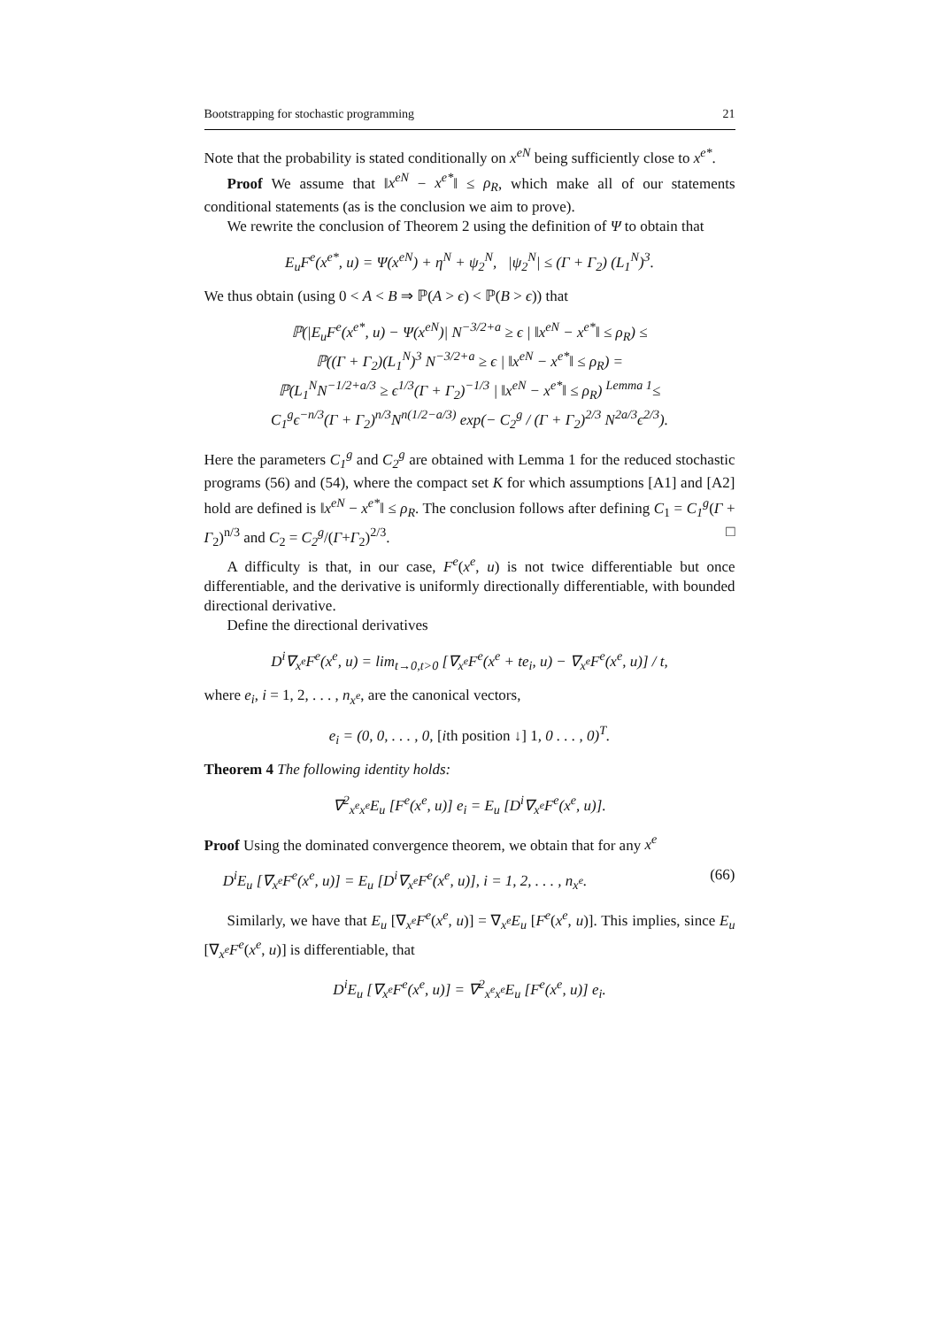Bootstrapping for stochastic programming 21
Note that the probability is stated conditionally on x<sup>eN</sup> being sufficiently close to x<sup>e*</sup>.
Proof We assume that ‖x<sup>eN</sup> − x<sup>e*</sup>‖ ≤ ρ<sub>R</sub>, which make all of our statements conditional statements (as is the conclusion we aim to prove).
We rewrite the conclusion of Theorem 2 using the definition of Ψ to obtain that
E<sub>u</sub>F<sup>e</sup>(x<sup>e*</sup>, u) = Ψ(x<sup>eN</sup>) + η<sup>N</sup> + ψ<sub>2</sub><sup>N</sup>, |ψ<sub>2</sub><sup>N</sup>| ≤ (Γ + Γ<sub>2</sub>) (L<sub>1</sub><sup>N</sup>)<sup>3</sup>.
We thus obtain (using 0 < A < B ⇒ ℙ(A > ϵ) < ℙ(B > ϵ)) that
ℙ(|E<sub>u</sub>F<sup>e</sup>(x<sup>e*</sup>, u) − Ψ(x<sup>eN</sup>)| N<sup>−3/2+a</sup> ≥ ϵ | ‖x<sup>eN</sup> − x<sup>e*</sup>‖ ≤ ρ<sub>R</sub>) ≤
ℙ((Γ + Γ<sub>2</sub>)(L<sub>1</sub><sup>N</sup>)<sup>3</sup> N<sup>−3/2+a</sup> ≥ ϵ | ‖x<sup>eN</sup> − x<sup>e*</sup>‖ ≤ ρ<sub>R</sub>) =
ℙ(L<sub>1</sub><sup>N</sup>N<sup>−1/2+a/3</sup> ≥ ϵ<sup>1/3</sup>(Γ + Γ<sub>2</sub>)<sup>−1/3</sup> | ‖x<sup>eN</sup> − x<sup>e*</sup>‖ ≤ ρ<sub>R</sub>) <sup>Lemma 1</sup>≤
C<sub>1</sub><sup>g</sup>ϵ<sup>−n/3</sup>(Γ + Γ<sub>2</sub>)<sup>n/3</sup>N<sup>n(1/2−a/3)</sup> exp(− C<sub>2</sub><sup>g</sup> / (Γ + Γ<sub>2</sub>)<sup>2/3</sup> N<sup>2a/3</sup>ϵ<sup>2/3</sup>).
Here the parameters C<sub>1</sub><sup>g</sup> and C<sub>2</sub><sup>g</sup> are obtained with Lemma 1 for the reduced stochastic programs (56) and (54), where the compact set K for which assumptions [A1] and [A2] hold are defined is ‖x<sup>eN</sup> − x<sup>e*</sup>‖ ≤ ρ<sub>R</sub>. The conclusion follows after defining C<sub>1</sub> = C<sub>1</sub><sup>g</sup>(Γ + Γ<sub>2</sub>)<sup>n/3</sup> and C<sub>2</sub> = C<sub>2</sub><sup>g</sup>/(Γ+Γ<sub>2</sub>)<sup>2/3</sup>. □
A difficulty is that, in our case, F<sup>e</sup>(x<sup>e</sup>, u) is not twice differentiable but once differentiable, and the derivative is uniformly directionally differentiable, with bounded directional derivative.
Define the directional derivatives
D<sup>i</sup>∇<sub>x<sup>e</sup></sub>F<sup>e</sup>(x<sup>e</sup>, u) = lim<sub>t→0,t>0</sub> [∇<sub>x<sup>e</sup></sub>F<sup>e</sup>(x<sup>e</sup> + te<sub>i</sub>, u) − ∇<sub>x<sup>e</sup></sub>F<sup>e</sup>(x<sup>e</sup>, u)] / t,
where e<sub>i</sub>, i = 1, 2, . . . , n<sub>x<sup>e</sup></sub>, are the canonical vectors,
e<sub>i</sub> = (0, 0, . . . , 0, [ith position ↓] 1, 0 . . . , 0)<sup>T</sup>.
Theorem 4 The following identity holds:
∇<sup>2</sup><sub>x<sup>e</sup>x<sup>e</sup></sub>E<sub>u</sub> [F<sup>e</sup>(x<sup>e</sup>, u)] e<sub>i</sub> = E<sub>u</sub> [D<sup>i</sup>∇<sub>x<sup>e</sup></sub>F<sup>e</sup>(x<sup>e</sup>, u)].
Proof Using the dominated convergence theorem, we obtain that for any x<sup>e</sup>
D<sup>i</sup>E<sub>u</sub> [∇<sub>x<sup>e</sup></sub>F<sup>e</sup>(x<sup>e</sup>, u)] = E<sub>u</sub> [D<sup>i</sup>∇<sub>x<sup>e</sup></sub>F<sup>e</sup>(x<sup>e</sup>, u)], i = 1, 2, . . . , n<sub>x<sup>e</sup></sub>. (66)
Similarly, we have that E<sub>u</sub> [∇<sub>x<sup>e</sup></sub>F<sup>e</sup>(x<sup>e</sup>, u)] = ∇<sub>x<sup>e</sup></sub>E<sub>u</sub> [F<sup>e</sup>(x<sup>e</sup>, u)]. This implies, since E<sub>u</sub> [∇<sub>x<sup>e</sup></sub>F<sup>e</sup>(x<sup>e</sup>, u)] is differentiable, that
D<sup>i</sup>E<sub>u</sub> [∇<sub>x<sup>e</sup></sub>F<sup>e</sup>(x<sup>e</sup>, u)] = ∇<sup>2</sup><sub>x<sup>e</sup>x<sup>e</sup></sub>E<sub>u</sub> [F<sup>e</sup>(x<sup>e</sup>, u)] e<sub>i</sub>.